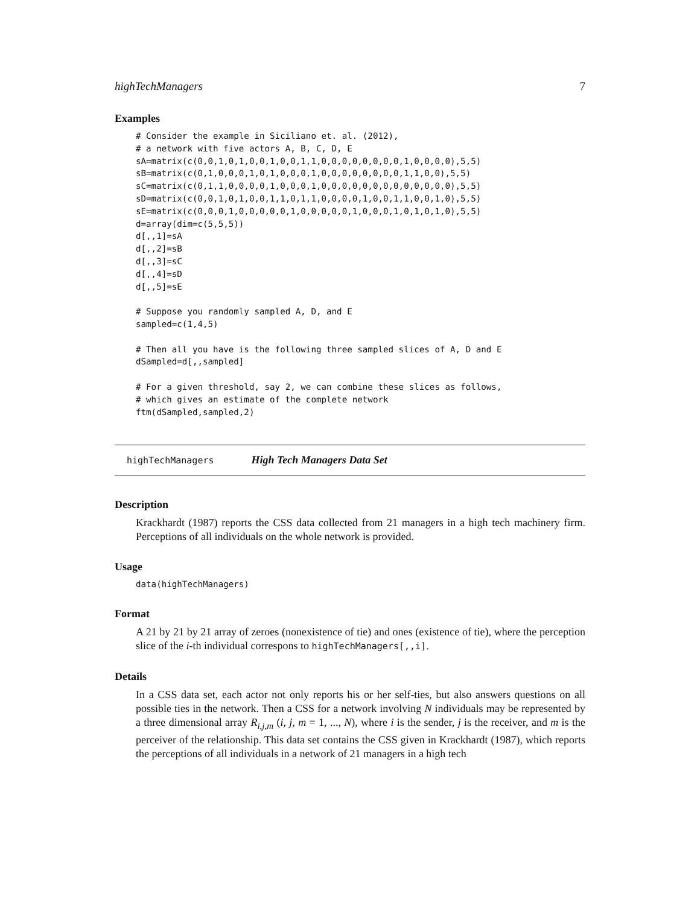highTechManagers 7
Examples
# Consider the example in Siciliano et. al. (2012),
# a network with five actors A, B, C, D, E
sA=matrix(c(0,0,1,0,1,0,0,1,0,0,1,1,0,0,0,0,0,0,0,0,1,0,0,0,0),5,5)
sB=matrix(c(0,1,0,0,0,1,0,1,0,0,0,1,0,0,0,0,0,0,0,0,1,1,0,0),5,5)
sC=matrix(c(0,1,1,0,0,0,0,1,0,0,0,1,0,0,0,0,0,0,0,0,0,0,0,0,0),5,5)
sD=matrix(c(0,0,1,0,1,0,0,1,1,0,1,1,0,0,0,0,1,0,0,1,1,0,0,1,0),5,5)
sE=matrix(c(0,0,0,1,0,0,0,0,0,1,0,0,0,0,0,1,0,0,0,1,0,1,0,1,0),5,5)
d=array(dim=c(5,5,5))
d[,,1]=sA
d[,,2]=sB
d[,,3]=sC
d[,,4]=sD
d[,,5]=sE

# Suppose you randomly sampled A, D, and E
sampled=c(1,4,5)

# Then all you have is the following three sampled slices of A, D and E
dSampled=d[,,sampled]

# For a given threshold, say 2, we can combine these slices as follows,
# which gives an estimate of the complete network
ftm(dSampled,sampled,2)
highTechManagers High Tech Managers Data Set
Description
Krackhardt (1987) reports the CSS data collected from 21 managers in a high tech machinery firm. Perceptions of all individuals on the whole network is provided.
Usage
data(highTechManagers)
Format
A 21 by 21 by 21 array of zeroes (nonexistence of tie) and ones (existence of tie), where the perception slice of the i-th individual correspons to highTechManagers[,,i].
Details
In a CSS data set, each actor not only reports his or her self-ties, but also answers questions on all possible ties in the network. Then a CSS for a network involving N individuals may be represented by a three dimensional array R<sub>i,j,m</sub> (i, j, m = 1, ..., N), where i is the sender, j is the receiver, and m is the perceiver of the relationship. This data set contains the CSS given in Krackhardt (1987), which reports the perceptions of all individuals in a network of 21 managers in a high tech